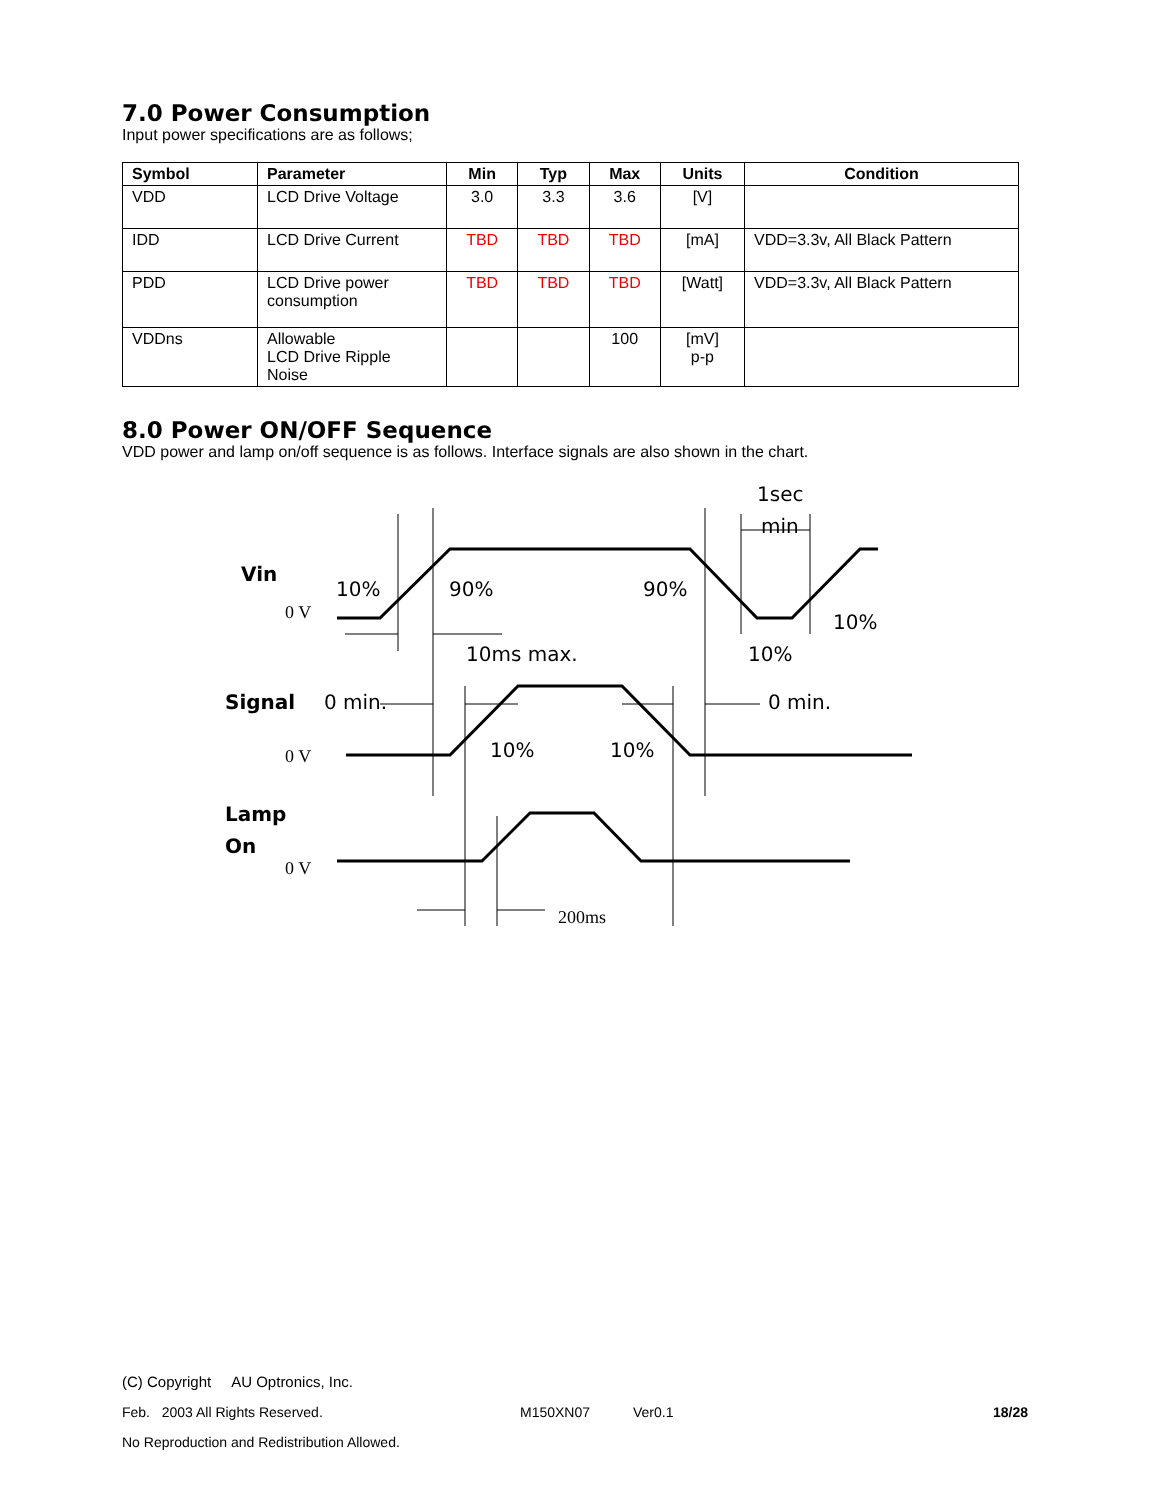7.0 Power Consumption
Input power specifications are as follows;
| Symbol | Parameter | Min | Typ | Max | Units | Condition |
| --- | --- | --- | --- | --- | --- | --- |
| VDD | LCD Drive Voltage | 3.0 | 3.3 | 3.6 | [V] | |
| IDD | LCD Drive Current | TBD | TBD | TBD | [mA] | VDD=3.3v, All Black Pattern |
| PDD | LCD Drive power consumption | TBD | TBD | TBD | [Watt] | VDD=3.3v, All Black Pattern |
| VDDns | Allowable LCD Drive Ripple Noise | | | 100 | [mV] p-p | |
8.0 Power ON/OFF Sequence
VDD power and lamp on/off sequence is as follows. Interface signals are also shown in the chart.
Vin
0 V
10%
90%
90%
1sec
min
10%
10ms max.
10%
Signal
0 min.
0 min.
0 V
10%
10%
Lamp
On
0 V
200ms
(C) Copyright AU Optronics, Inc.
Feb. 2003 All Rights Reserved. M150XN07 Ver0.1 18/28
No Reproduction and Redistribution Allowed.